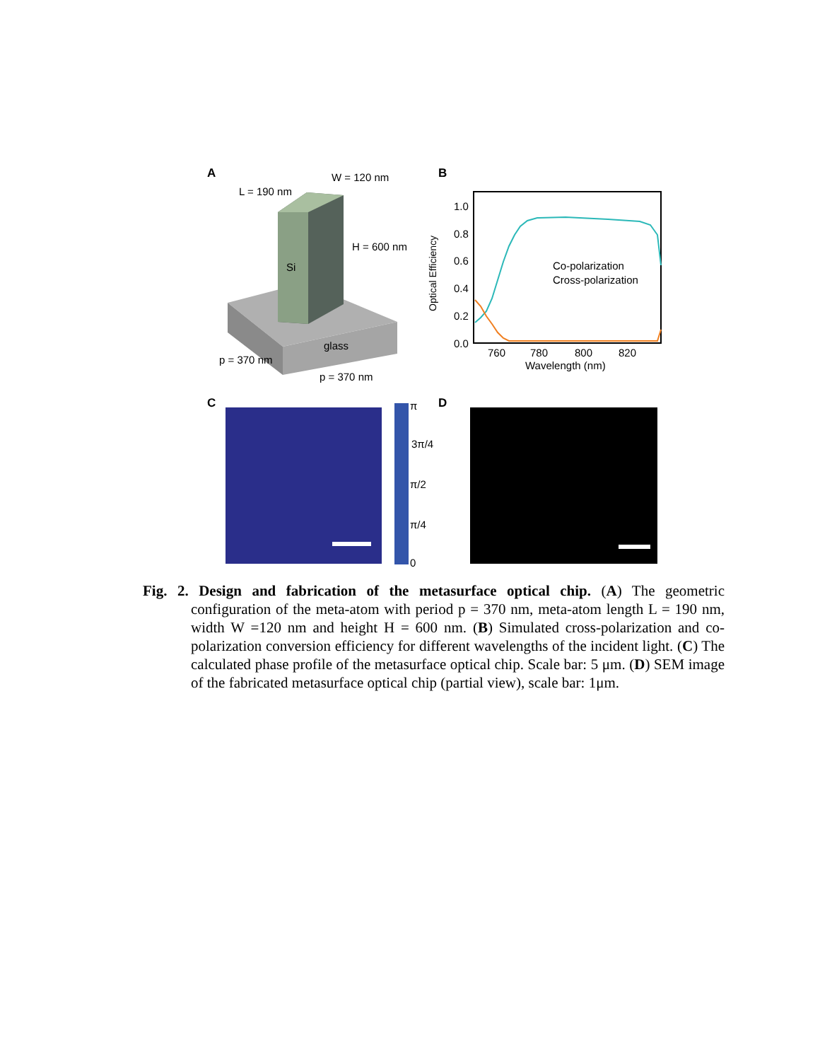A W = 120 nm
L = 190 nm
H = 600 nm
Si
glass
p = 370 nm
p = 370 nm
B
1.0
0.8
0.6
0.4
0.2
0.0
Optical Efficiency
Co-polarization
Cross-polarization
760 780 800 820
Wavelength (nm)
C π
3π/4
π/2
π/4
0
D
Fig. 2. Design and fabrication of the metasurface optical chip. (A) The geometric configuration of the meta-atom with period p = 370 nm, meta-atom length L = 190 nm, width W =120 nm and height H = 600 nm. (B) Simulated cross-polarization and co-polarization conversion efficiency for different wavelengths of the incident light. (C) The calculated phase profile of the metasurface optical chip. Scale bar: 5 μm. (D) SEM image of the fabricated metasurface optical chip (partial view), scale bar: 1μm.